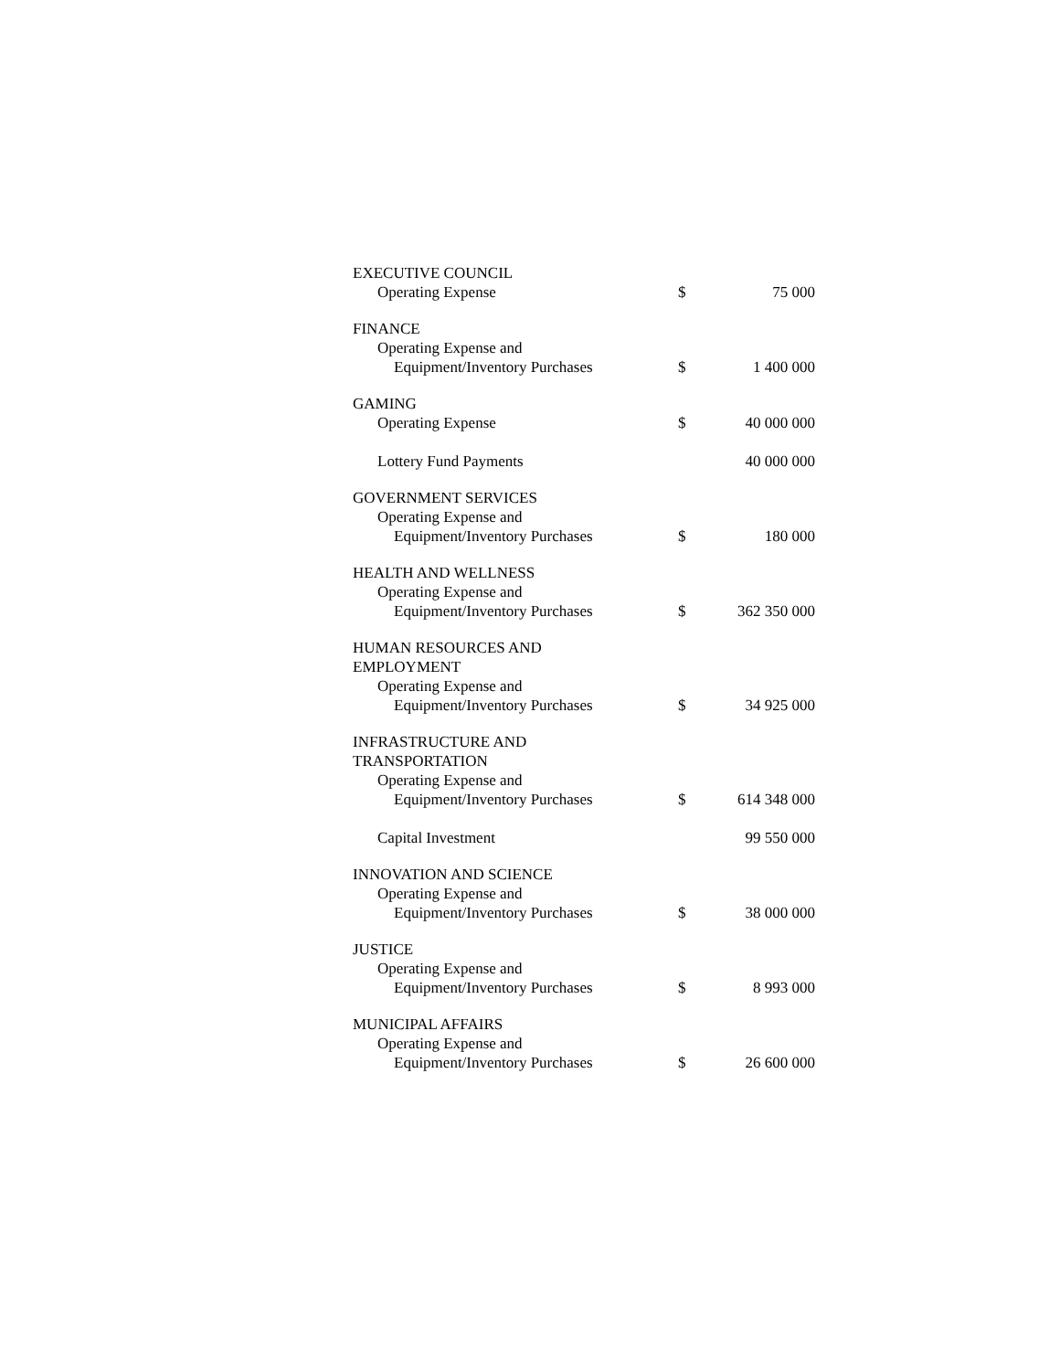| EXECUTIVE COUNCIL | | |
| Operating Expense | $ | 75 000 |
| FINANCE | | |
| Operating Expense and | | |
| Equipment/Inventory Purchases | $ | 1 400 000 |
| GAMING | | |
| Operating Expense | $ | 40 000 000 |
| Lottery Fund Payments | | 40 000 000 |
| GOVERNMENT SERVICES | | |
| Operating Expense and | | |
| Equipment/Inventory Purchases | $ | 180 000 |
| HEALTH AND WELLNESS | | |
| Operating Expense and | | |
| Equipment/Inventory Purchases | $ | 362 350 000 |
| HUMAN RESOURCES AND EMPLOYMENT | | |
| Operating Expense and | | |
| Equipment/Inventory Purchases | $ | 34 925 000 |
| INFRASTRUCTURE AND TRANSPORTATION | | |
| Operating Expense and | | |
| Equipment/Inventory Purchases | $ | 614 348 000 |
| Capital Investment | | 99 550 000 |
| INNOVATION AND SCIENCE | | |
| Operating Expense and | | |
| Equipment/Inventory Purchases | $ | 38 000 000 |
| JUSTICE | | |
| Operating Expense and | | |
| Equipment/Inventory Purchases | $ | 8 993 000 |
| MUNICIPAL AFFAIRS | | |
| Operating Expense and | | |
| Equipment/Inventory Purchases | $ | 26 600 000 |